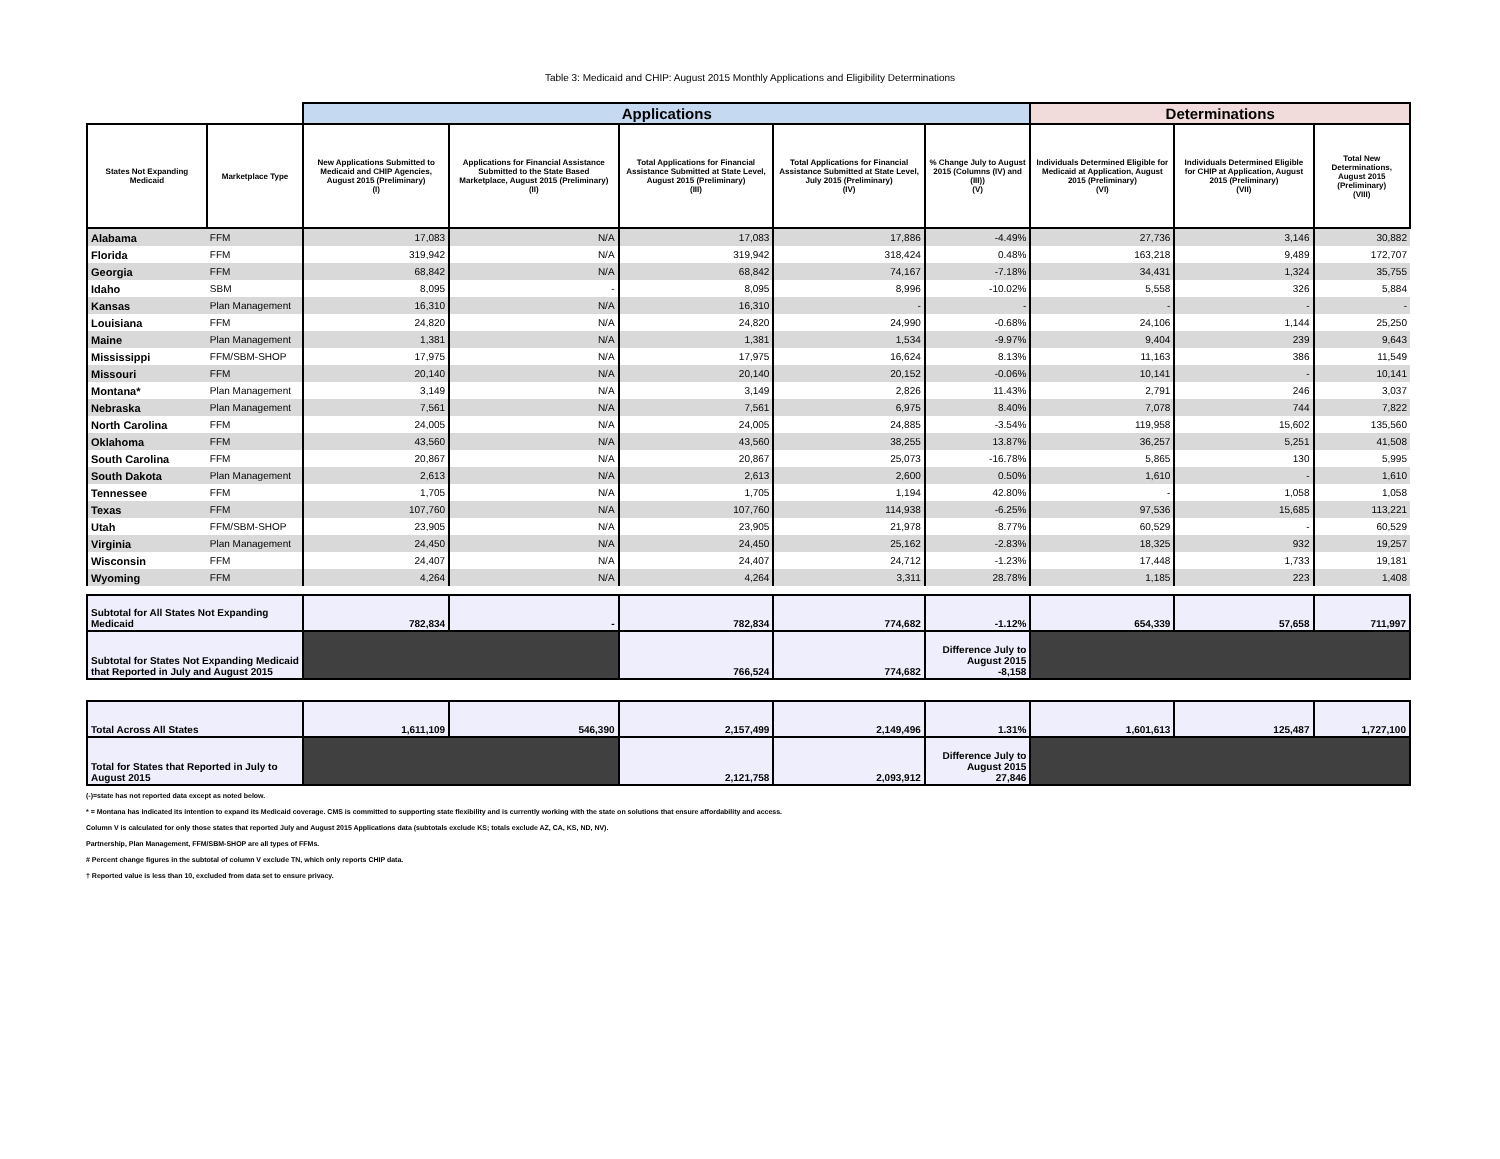Table 3: Medicaid and CHIP: August 2015 Monthly Applications and Eligibility Determinations
| | | Applications | | | | | Determinations | | |
| States Not Expanding Medicaid | Marketplace Type | New Applications Submitted to Medicaid and CHIP Agencies, August 2015 (Preliminary) (I) | Applications for Financial Assistance Submitted to the State Based Marketplace, August 2015 (Preliminary) (II) | Total Applications for Financial Assistance Submitted at State Level, August 2015 (Preliminary) (III) | Total Applications for Financial Assistance Submitted at State Level, July 2015 (Preliminary) (IV) | % Change July to August 2015 (Columns (IV) and (III)) (V) | Individuals Determined Eligible for Medicaid at Application, August 2015 (Preliminary) (VI) | Individuals Determined Eligible for CHIP at Application, August 2015 (Preliminary) (VII) | Total New Determinations, August 2015 (Preliminary) (VIII) |
| Alabama | FFM | 17,083 | N/A | 17,083 | 17,886 | -4.49% | 27,736 | 3,146 | 30,882 |
| Florida | FFM | 319,942 | N/A | 319,942 | 318,424 | 0.48% | 163,218 | 9,489 | 172,707 |
| Georgia | FFM | 68,842 | N/A | 68,842 | 74,167 | -7.18% | 34,431 | 1,324 | 35,755 |
| Idaho | SBM | 8,095 | - | 8,095 | 8,996 | -10.02% | 5,558 | 326 | 5,884 |
| Kansas | Plan Management | 16,310 | N/A | 16,310 | - | - | - | - | - |
| Louisiana | FFM | 24,820 | N/A | 24,820 | 24,990 | -0.68% | 24,106 | 1,144 | 25,250 |
| Maine | Plan Management | 1,381 | N/A | 1,381 | 1,534 | -9.97% | 9,404 | 239 | 9,643 |
| Mississippi | FFM/SBM-SHOP | 17,975 | N/A | 17,975 | 16,624 | 8.13% | 11,163 | 386 | 11,549 |
| Missouri | FFM | 20,140 | N/A | 20,140 | 20,152 | -0.06% | 10,141 | - | 10,141 |
| Montana* | Plan Management | 3,149 | N/A | 3,149 | 2,826 | 11.43% | 2,791 | 246 | 3,037 |
| Nebraska | Plan Management | 7,561 | N/A | 7,561 | 6,975 | 8.40% | 7,078 | 744 | 7,822 |
| North Carolina | FFM | 24,005 | N/A | 24,005 | 24,885 | -3.54% | 119,958 | 15,602 | 135,560 |
| Oklahoma | FFM | 43,560 | N/A | 43,560 | 38,255 | 13.87% | 36,257 | 5,251 | 41,508 |
| South Carolina | FFM | 20,867 | N/A | 20,867 | 25,073 | -16.78% | 5,865 | 130 | 5,995 |
| South Dakota | Plan Management | 2,613 | N/A | 2,613 | 2,600 | 0.50% | 1,610 | - | 1,610 |
| Tennessee | FFM | 1,705 | N/A | 1,705 | 1,194 | 42.80% | - | 1,058 | 1,058 |
| Texas | FFM | 107,760 | N/A | 107,760 | 114,938 | -6.25% | 97,536 | 15,685 | 113,221 |
| Utah | FFM/SBM-SHOP | 23,905 | N/A | 23,905 | 21,978 | 8.77% | 60,529 | - | 60,529 |
| Virginia | Plan Management | 24,450 | N/A | 24,450 | 25,162 | -2.83% | 18,325 | 932 | 19,257 |
| Wisconsin | FFM | 24,407 | N/A | 24,407 | 24,712 | -1.23% | 17,448 | 1,733 | 19,181 |
| Wyoming | FFM | 4,264 | N/A | 4,264 | 3,311 | 28.78% | 1,185 | 223 | 1,408 |
| Subtotal for All States Not Expanding Medicaid | | 782,834 | - | 782,834 | 774,682 | -1.12% | 654,339 | 57,658 | 711,997 |
| Subtotal for States Not Expanding Medicaid that Reported in July and August 2015 | | | | 766,524 | 774,682 | Difference July to August 2015 -8,158 | | | |
| Total Across All States | | 1,611,109 | 546,390 | 2,157,499 | 2,149,496 | 1.31% | 1,601,613 | 125,487 | 1,727,100 |
| Total for States that Reported in July to August 2015 | | | | 2,121,758 | 2,093,912 | Difference July to August 2015 27,846 | | | |
(-)=state has not reported data except as noted below.
* = Montana has indicated its intention to expand its Medicaid coverage. CMS is committed to supporting state flexibility and is currently working with the state on solutions that ensure affordability and access.
Column V is calculated for only those states that reported July and August 2015 Applications data (subtotals exclude KS; totals exclude AZ, CA, KS, ND, NV).
Partnership, Plan Management, FFM/SBM-SHOP are all types of FFMs.
# Percent change figures in the subtotal of column V exclude TN, which only reports CHIP data.
† Reported value is less than 10, excluded from data set to ensure privacy.